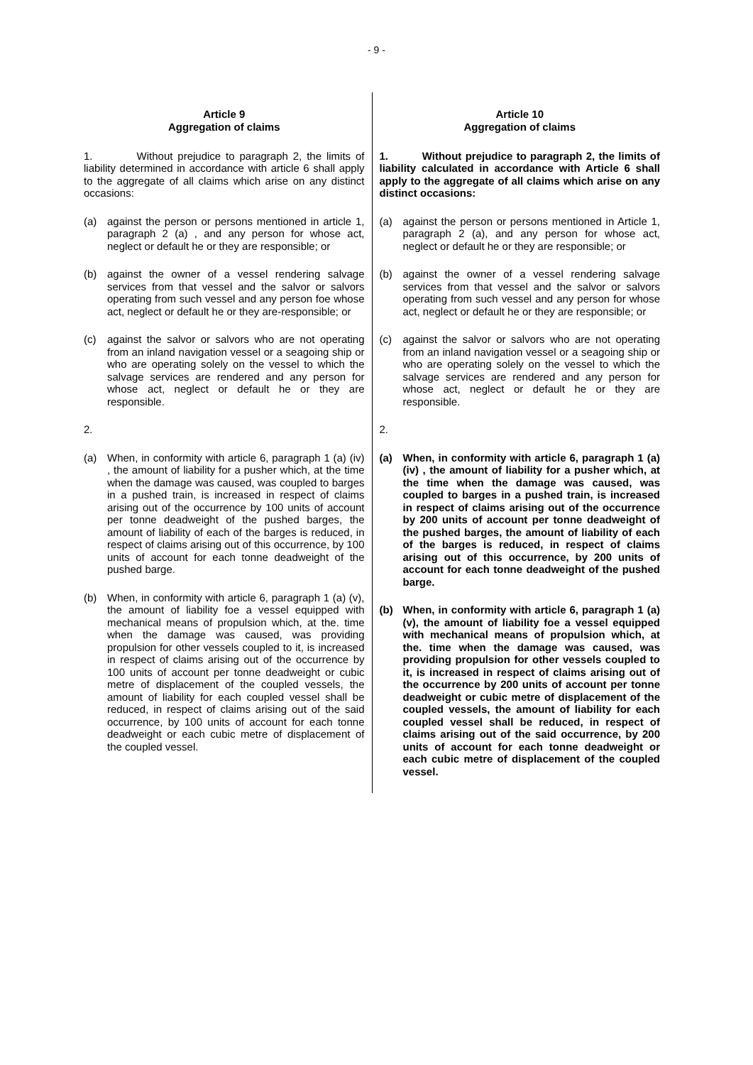- 9 -
Article 9
Aggregation of claims
1. Without prejudice to paragraph 2, the limits of liability determined in accordance with article 6 shall apply to the aggregate of all claims which arise on any distinct occasions:
(a) against the person or persons mentioned in article 1, paragraph 2 (a) , and any person for whose act, neglect or default he or they are responsible; or
(b) against the owner of a vessel rendering salvage services from that vessel and the salvor or salvors operating from such vessel and any person foe whose act, neglect or default he or they are-responsible; or
(c) against the salvor or salvors who are not operating from an inland navigation vessel or a seagoing ship or who are operating solely on the vessel to which the salvage services are rendered and any person for whose act, neglect or default he or they are responsible.
2.
(a) When, in conformity with article 6, paragraph 1 (a) (iv) , the amount of liability for a pusher which, at the time when the damage was caused, was coupled to barges in a pushed train, is increased in respect of claims arising out of the occurrence by 100 units of account per tonne deadweight of the pushed barges, the amount of liability of each of the barges is reduced, in respect of claims arising out of this occurrence, by 100 units of account for each tonne deadweight of the pushed barge.
(b) When, in conformity with article 6, paragraph 1 (a) (v), the amount of liability foe a vessel equipped with mechanical means of propulsion which, at the. time when the damage was caused, was providing propulsion for other vessels coupled to it, is increased in respect of claims arising out of the occurrence by 100 units of account per tonne deadweight or cubic metre of displacement of the coupled vessels, the amount of liability for each coupled vessel shall be reduced, in respect of claims arising out of the said occurrence, by 100 units of account for each tonne deadweight or each cubic metre of displacement of the coupled vessel.
Article 10
Aggregation of claims
1. Without prejudice to paragraph 2, the limits of liability calculated in accordance with Article 6 shall apply to the aggregate of all claims which arise on any distinct occasions:
(a) against the person or persons mentioned in Article 1, paragraph 2 (a), and any person for whose act, neglect or default he or they are responsible; or
(b) against the owner of a vessel rendering salvage services from that vessel and the salvor or salvors operating from such vessel and any person for whose act, neglect or default he or they are responsible; or
(c) against the salvor or salvors who are not operating from an inland navigation vessel or a seagoing ship or who are operating solely on the vessel to which the salvage services are rendered and any person for whose act, neglect or default he or they are responsible.
2.
(a) When, in conformity with article 6, paragraph 1 (a) (iv) , the amount of liability for a pusher which, at the time when the damage was caused, was coupled to barges in a pushed train, is increased in respect of claims arising out of the occurrence by 200 units of account per tonne deadweight of the pushed barges, the amount of liability of each of the barges is reduced, in respect of claims arising out of this occurrence, by 200 units of account for each tonne deadweight of the pushed barge.
(b) When, in conformity with article 6, paragraph 1 (a) (v), the amount of liability foe a vessel equipped with mechanical means of propulsion which, at the. time when the damage was caused, was providing propulsion for other vessels coupled to it, is increased in respect of claims arising out of the occurrence by 200 units of account per tonne deadweight or cubic metre of displacement of the coupled vessels, the amount of liability for each coupled vessel shall be reduced, in respect of claims arising out of the said occurrence, by 200 units of account for each tonne deadweight or each cubic metre of displacement of the coupled vessel.